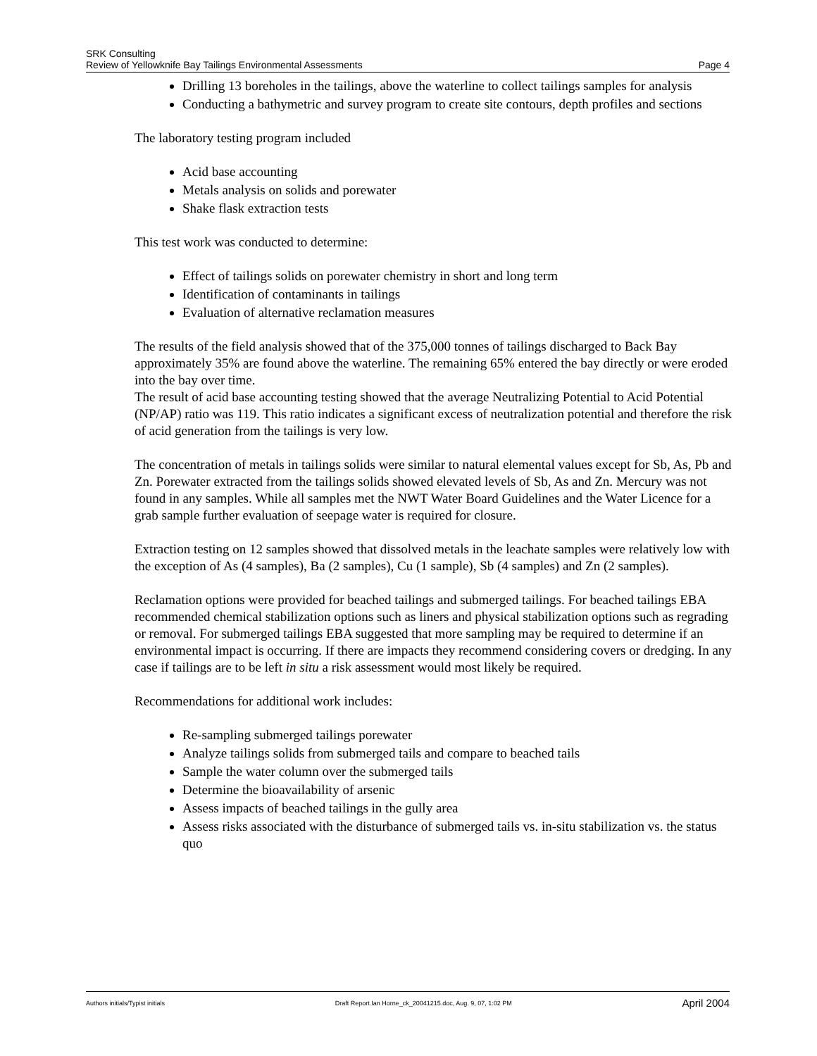SRK Consulting
Review of Yellowknife Bay Tailings Environmental Assessments Page 4
Drilling 13 boreholes in the tailings, above the waterline to collect tailings samples for analysis
Conducting a bathymetric and survey program to create site contours, depth profiles and sections
The laboratory testing program included
Acid base accounting
Metals analysis on solids and porewater
Shake flask extraction tests
This test work was conducted to determine:
Effect of tailings solids on porewater chemistry in short and long term
Identification of contaminants in tailings
Evaluation of alternative reclamation measures
The results of the field analysis showed that of the 375,000 tonnes of tailings discharged to Back Bay approximately 35% are found above the waterline. The remaining 65% entered the bay directly or were eroded into the bay over time.
The result of acid base accounting testing showed that the average Neutralizing Potential to Acid Potential (NP/AP) ratio was 119. This ratio indicates a significant excess of neutralization potential and therefore the risk of acid generation from the tailings is very low.
The concentration of metals in tailings solids were similar to natural elemental values except for Sb, As, Pb and Zn. Porewater extracted from the tailings solids showed elevated levels of Sb, As and Zn. Mercury was not found in any samples. While all samples met the NWT Water Board Guidelines and the Water Licence for a grab sample further evaluation of seepage water is required for closure.
Extraction testing on 12 samples showed that dissolved metals in the leachate samples were relatively low with the exception of As (4 samples), Ba (2 samples), Cu (1 sample), Sb (4 samples) and Zn (2 samples).
Reclamation options were provided for beached tailings and submerged tailings. For beached tailings EBA recommended chemical stabilization options such as liners and physical stabilization options such as regrading or removal. For submerged tailings EBA suggested that more sampling may be required to determine if an environmental impact is occurring. If there are impacts they recommend considering covers or dredging. In any case if tailings are to be left in situ a risk assessment would most likely be required.
Recommendations for additional work includes:
Re-sampling submerged tailings porewater
Analyze tailings solids from submerged tails and compare to beached tails
Sample the water column over the submerged tails
Determine the bioavailability of arsenic
Assess impacts of beached tailings in the gully area
Assess risks associated with the disturbance of submerged tails vs. in-situ stabilization vs. the status quo
Authors initials/Typist initials Draft Report.Ian Horne_ck_20041215.doc, Aug. 9, 07, 1:02 PM April 2004